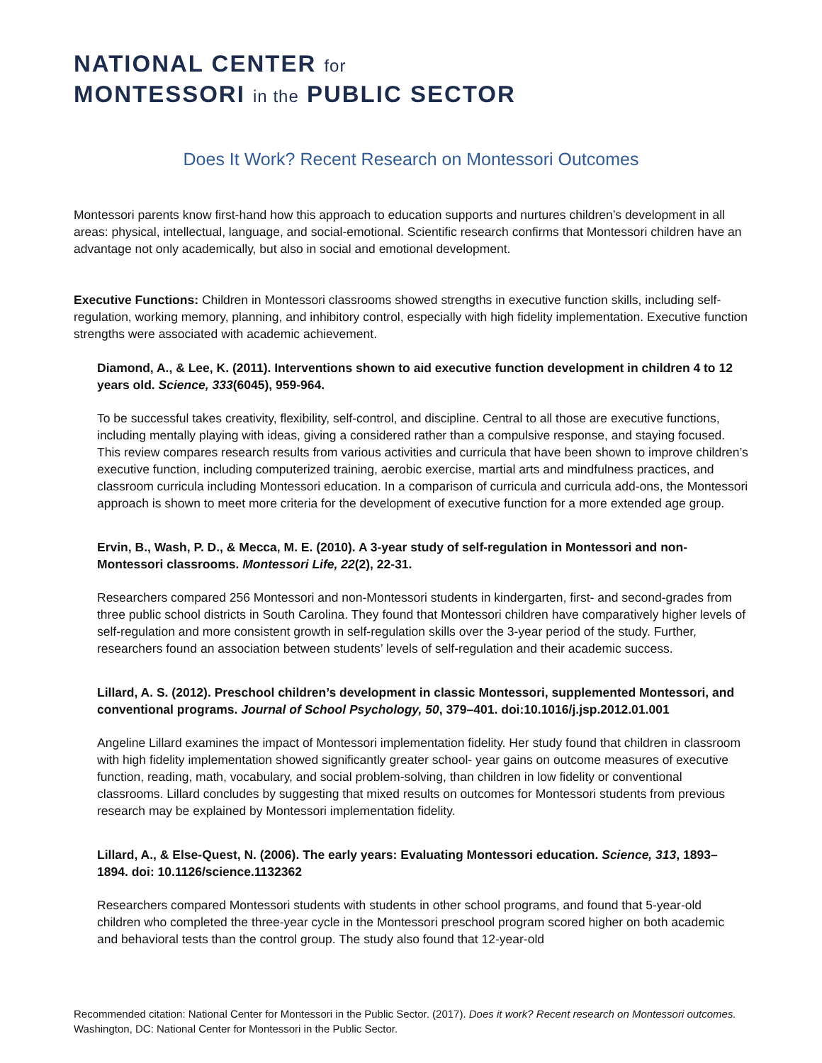NATIONAL CENTER for
MONTESSORI in the PUBLIC SECTOR
Does It Work? Recent Research on Montessori Outcomes
Montessori parents know first-hand how this approach to education supports and nurtures children’s development in all areas: physical, intellectual, language, and social-emotional. Scientific research confirms that Montessori children have an advantage not only academically, but also in social and emotional development.
Executive Functions: Children in Montessori classrooms showed strengths in executive function skills, including self-regulation, working memory, planning, and inhibitory control, especially with high fidelity implementation. Executive function strengths were associated with academic achievement.
Diamond, A., & Lee, K. (2011). Interventions shown to aid executive function development in children 4 to 12 years old. Science, 333(6045), 959-964.
To be successful takes creativity, flexibility, self-control, and discipline. Central to all those are executive functions, including mentally playing with ideas, giving a considered rather than a compulsive response, and staying focused. This review compares research results from various activities and curricula that have been shown to improve children’s executive function, including computerized training, aerobic exercise, martial arts and mindfulness practices, and classroom curricula including Montessori education. In a comparison of curricula and curricula add-ons, the Montessori approach is shown to meet more criteria for the development of executive function for a more extended age group.
Ervin, B., Wash, P. D., & Mecca, M. E. (2010). A 3-year study of self-regulation in Montessori and non-Montessori classrooms. Montessori Life, 22(2), 22-31.
Researchers compared 256 Montessori and non-Montessori students in kindergarten, first- and second-grades from three public school districts in South Carolina. They found that Montessori children have comparatively higher levels of self-regulation and more consistent growth in self-regulation skills over the 3-year period of the study. Further, researchers found an association between students’ levels of self-regulation and their academic success.
Lillard, A. S. (2012). Preschool children’s development in classic Montessori, supplemented Montessori, and conventional programs. Journal of School Psychology, 50, 379–401. doi:10.1016/j.jsp.2012.01.001
Angeline Lillard examines the impact of Montessori implementation fidelity. Her study found that children in classroom with high fidelity implementation showed significantly greater school- year gains on outcome measures of executive function, reading, math, vocabulary, and social problem-solving, than children in low fidelity or conventional classrooms. Lillard concludes by suggesting that mixed results on outcomes for Montessori students from previous research may be explained by Montessori implementation fidelity.
Lillard, A., & Else-Quest, N. (2006). The early years: Evaluating Montessori education. Science, 313, 1893–1894. doi: 10.1126/science.1132362
Researchers compared Montessori students with students in other school programs, and found that 5-year-old children who completed the three-year cycle in the Montessori preschool program scored higher on both academic and behavioral tests than the control group. The study also found that 12-year-old
Recommended citation: National Center for Montessori in the Public Sector. (2017). Does it work? Recent research on Montessori outcomes. Washington, DC: National Center for Montessori in the Public Sector.